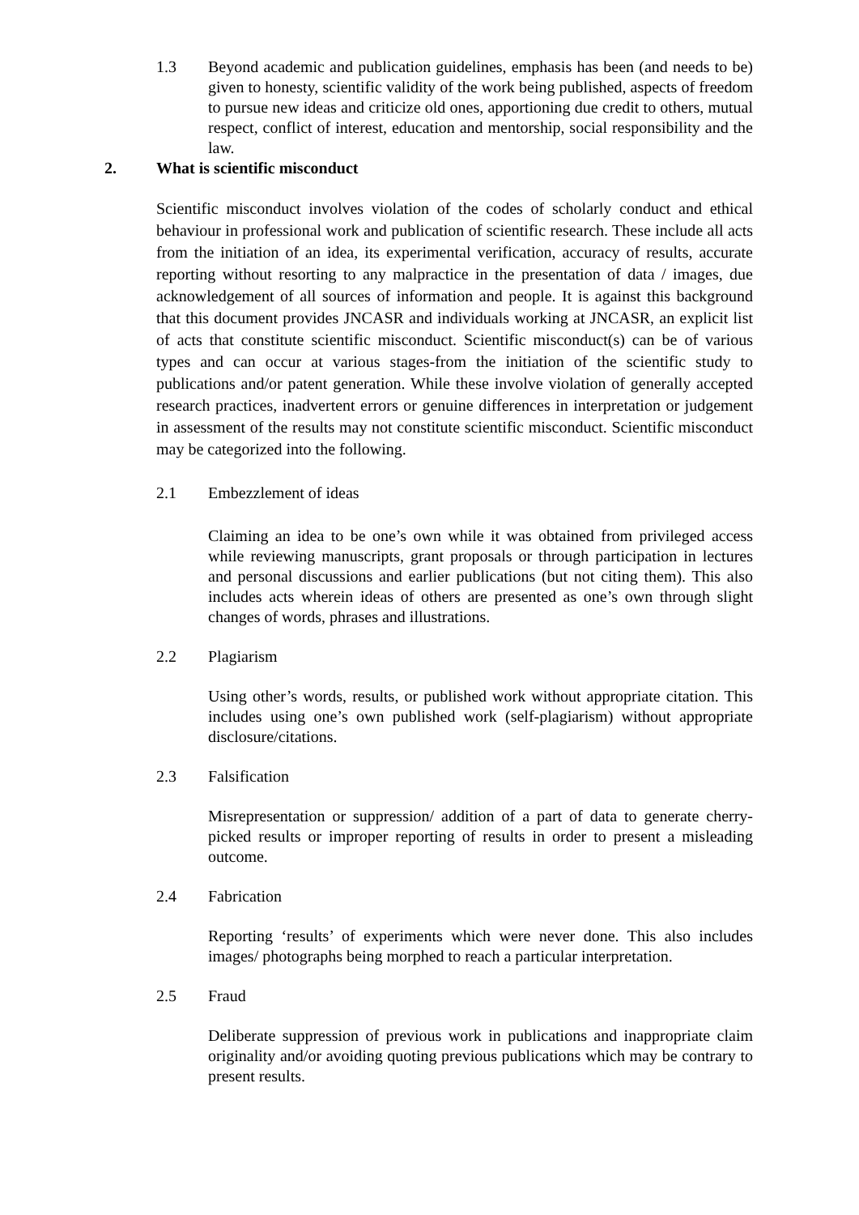1.3 Beyond academic and publication guidelines, emphasis has been (and needs to be) given to honesty, scientific validity of the work being published, aspects of freedom to pursue new ideas and criticize old ones, apportioning due credit to others, mutual respect, conflict of interest, education and mentorship, social responsibility and the law.
2. What is scientific misconduct
Scientific misconduct involves violation of the codes of scholarly conduct and ethical behaviour in professional work and publication of scientific research. These include all acts from the initiation of an idea, its experimental verification, accuracy of results, accurate reporting without resorting to any malpractice in the presentation of data / images, due acknowledgement of all sources of information and people. It is against this background that this document provides JNCASR and individuals working at JNCASR, an explicit list of acts that constitute scientific misconduct. Scientific misconduct(s) can be of various types and can occur at various stages-from the initiation of the scientific study to publications and/or patent generation. While these involve violation of generally accepted research practices, inadvertent errors or genuine differences in interpretation or judgement in assessment of the results may not constitute scientific misconduct. Scientific misconduct may be categorized into the following.
2.1 Embezzlement of ideas
Claiming an idea to be one’s own while it was obtained from privileged access while reviewing manuscripts, grant proposals or through participation in lectures and personal discussions and earlier publications (but not citing them). This also includes acts wherein ideas of others are presented as one’s own through slight changes of words, phrases and illustrations.
2.2 Plagiarism
Using other’s words, results, or published work without appropriate citation. This includes using one’s own published work (self-plagiarism) without appropriate disclosure/citations.
2.3 Falsification
Misrepresentation or suppression/ addition of a part of data to generate cherry- picked results or improper reporting of results in order to present a misleading outcome.
2.4 Fabrication
Reporting ‘results’ of experiments which were never done. This also includes images/ photographs being morphed to reach a particular interpretation.
2.5 Fraud
Deliberate suppression of previous work in publications and inappropriate claim originality and/or avoiding quoting previous publications which may be contrary to present results.